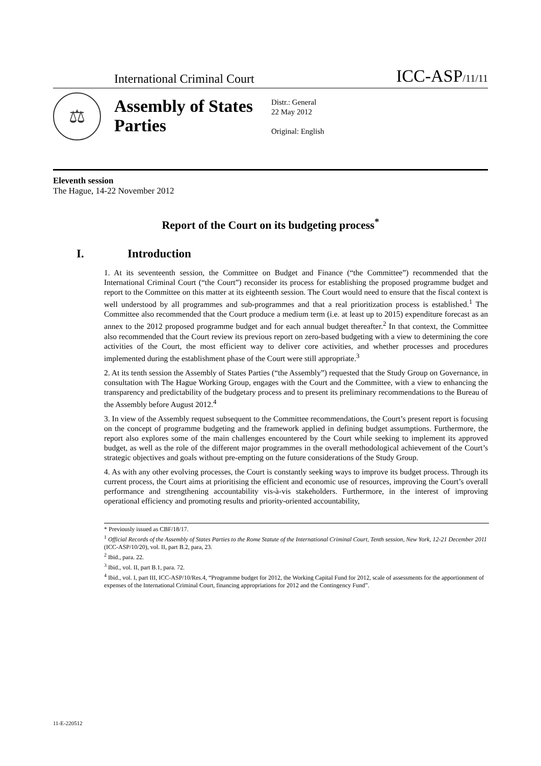International Criminal Court ICC-ASP/11/11
⚖
Assembly of States Parties
Distr.: General
22 May 2012
Original: English
Eleventh session
The Hague, 14-22 November 2012
Report of the Court on its budgeting process<sup>*</sup>
I. Introduction
1. At its seventeenth session, the Committee on Budget and Finance (“the Committee”) recommended that the International Criminal Court (“the Court”) reconsider its process for establishing the proposed programme budget and report to the Committee on this matter at its eighteenth session. The Court would need to ensure that the fiscal context is well understood by all programmes and sub-programmes and that a real prioritization process is established.<sup>1</sup> The Committee also recommended that the Court produce a medium term (i.e. at least up to 2015) expenditure forecast as an annex to the 2012 proposed programme budget and for each annual budget thereafter.<sup>2</sup> In that context, the Committee also recommended that the Court review its previous report on zero-based budgeting with a view to determining the core activities of the Court, the most efficient way to deliver core activities, and whether processes and procedures implemented during the establishment phase of the Court were still appropriate.<sup>3</sup>
2. At its tenth session the Assembly of States Parties (“the Assembly”) requested that the Study Group on Governance, in consultation with The Hague Working Group, engages with the Court and the Committee, with a view to enhancing the transparency and predictability of the budgetary process and to present its preliminary recommendations to the Bureau of the Assembly before August 2012.<sup>4</sup>
3. In view of the Assembly request subsequent to the Committee recommendations, the Court’s present report is focusing on the concept of programme budgeting and the framework applied in defining budget assumptions. Furthermore, the report also explores some of the main challenges encountered by the Court while seeking to implement its approved budget, as well as the role of the different major programmes in the overall methodological achievement of the Court’s strategic objectives and goals without pre-empting on the future considerations of the Study Group.
4. As with any other evolving processes, the Court is constantly seeking ways to improve its budget process. Through its current process, the Court aims at prioritising the efficient and economic use of resources, improving the Court’s overall performance and strengthening accountability vis-à-vis stakeholders. Furthermore, in the interest of improving operational efficiency and promoting results and priority-oriented accountability,
* Previously issued as CBF/18/17.
<sup>1</sup> Official Records of the Assembly of States Parties to the Rome Statute of the International Criminal Court, Tenth session, New York, 12-21 December 2011 (ICC-ASP/10/20), vol. II, part B.2, para, 23.
<sup>2</sup> Ibid., para. 22.
<sup>3</sup> Ibid., vol. II, part B.1, para. 72.
<sup>4</sup> Ibid., vol. I, part III, ICC-ASP/10/Res.4, “Programme budget for 2012, the Working Capital Fund for 2012, scale of assessments for the apportionment of expenses of the International Criminal Court, financing appropriations for 2012 and the Contingency Fund”.
11-E-220512